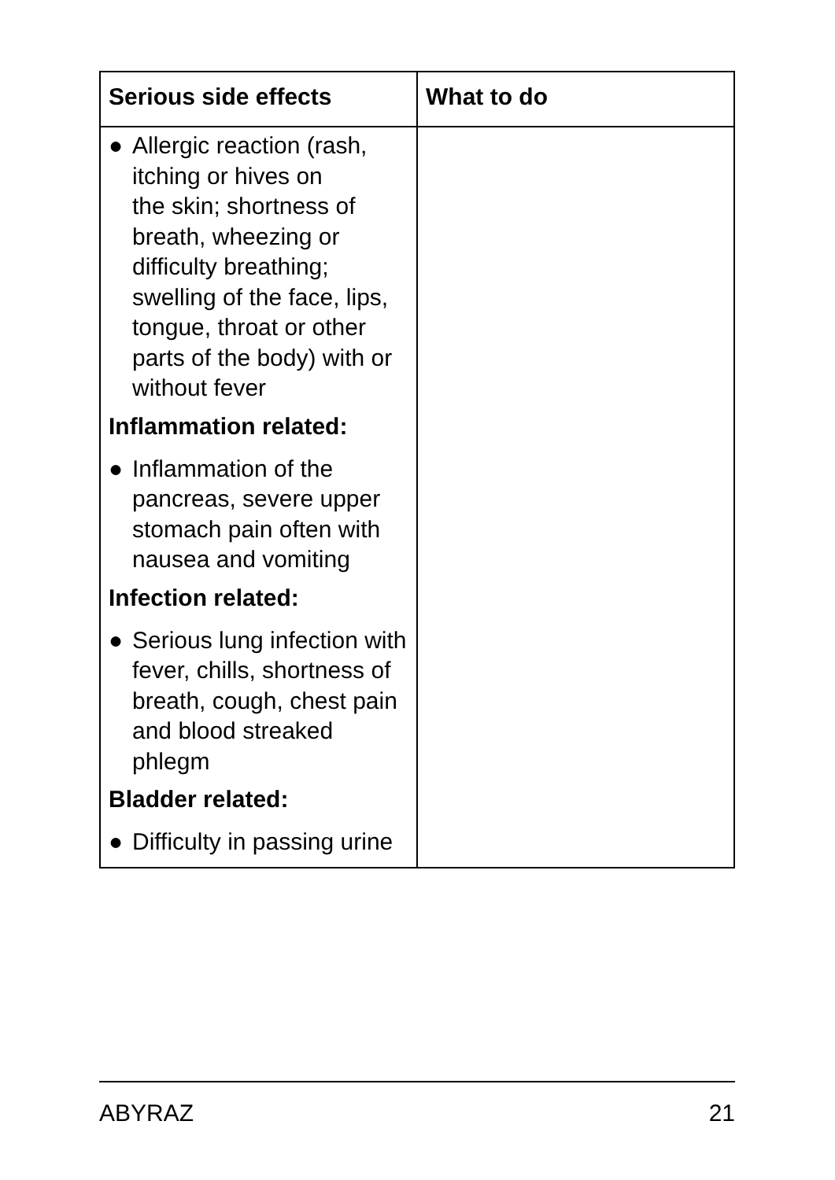| Serious side effects | What to do |
| --- | --- |
| ● Allergic reaction (rash, itching or hives on the skin; shortness of breath, wheezing or difficulty breathing; swelling of the face, lips, tongue, throat or other parts of the body) with or without fever Inflammation related: ● Inflammation of the pancreas, severe upper stomach pain often with nausea and vomiting Infection related: ● Serious lung infection with fever, chills, shortness of breath, cough, chest pain and blood streaked phlegm Bladder related: ● Difficulty in passing urine | |
ABYRAZ 21